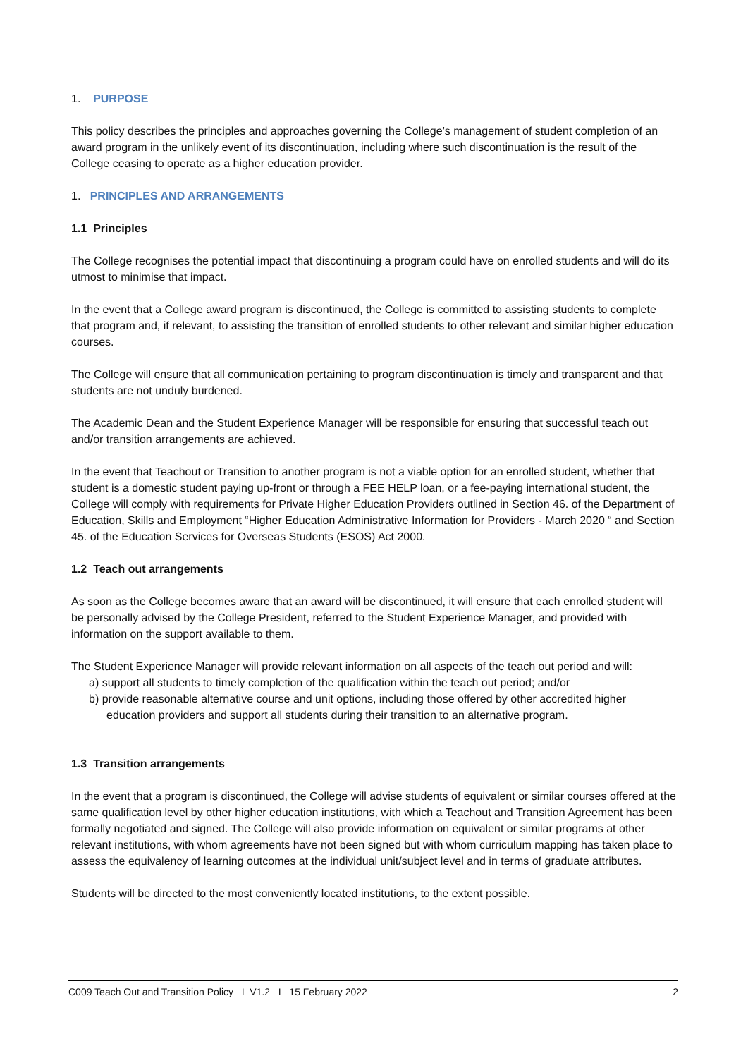1. PURPOSE
This policy describes the principles and approaches governing the College’s management of student completion of an award program in the unlikely event of its discontinuation, including where such discontinuation is the result of the College ceasing to operate as a higher education provider.
1. PRINCIPLES AND ARRANGEMENTS
1.1 Principles
The College recognises the potential impact that discontinuing a program could have on enrolled students and will do its utmost to minimise that impact.
In the event that a College award program is discontinued, the College is committed to assisting students to complete that program and, if relevant, to assisting the transition of enrolled students to other relevant and similar higher education courses.
The College will ensure that all communication pertaining to program discontinuation is timely and transparent and that students are not unduly burdened.
The Academic Dean and the Student Experience Manager will be responsible for ensuring that successful teach out and/or transition arrangements are achieved.
In the event that Teachout or Transition to another program is not a viable option for an enrolled student, whether that student is a domestic student paying up-front or through a FEE HELP loan, or a fee-paying international student, the College will comply with requirements for Private Higher Education Providers outlined in Section 46. of the Department of Education, Skills and Employment “Higher Education Administrative Information for Providers - March 2020 “ and Section 45. of the Education Services for Overseas Students (ESOS) Act 2000.
1.2 Teach out arrangements
As soon as the College becomes aware that an award will be discontinued, it will ensure that each enrolled student will be personally advised by the College President, referred to the Student Experience Manager, and provided with information on the support available to them.
The Student Experience Manager will provide relevant information on all aspects of the teach out period and will:
a) support all students to timely completion of the qualification within the teach out period; and/or
b) provide reasonable alternative course and unit options, including those offered by other accredited higher education providers and support all students during their transition to an alternative program.
1.3 Transition arrangements
In the event that a program is discontinued, the College will advise students of equivalent or similar courses offered at the same qualification level by other higher education institutions, with which a Teachout and Transition Agreement has been formally negotiated and signed. The College will also provide information on equivalent or similar programs at other relevant institutions, with whom agreements have not been signed but with whom curriculum mapping has taken place to assess the equivalency of learning outcomes at the individual unit/subject level and in terms of graduate attributes.
Students will be directed to the most conveniently located institutions, to the extent possible.
C009 Teach Out and Transition Policy I V1.2 I 15 February 2022 2